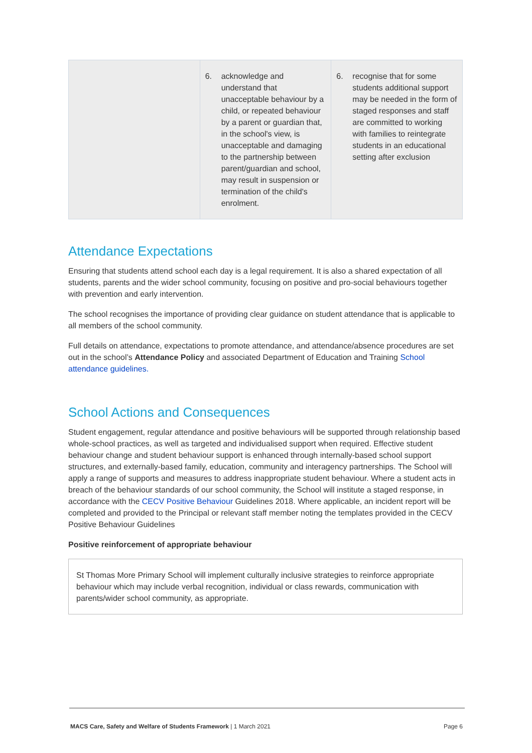| | 6. acknowledge and understand that unacceptable behaviour by a child, or repeated behaviour by a parent or guardian that, in the school's view, is unacceptable and damaging to the partnership between parent/guardian and school, may result in suspension or termination of the child's enrolment. | 6. recognise that for some students additional support may be needed in the form of staged responses and staff are committed to working with families to reintegrate students in an educational setting after exclusion |
Attendance Expectations
Ensuring that students attend school each day is a legal requirement. It is also a shared expectation of all students, parents and the wider school community, focusing on positive and pro-social behaviours together with prevention and early intervention.
The school recognises the importance of providing clear guidance on student attendance that is applicable to all members of the school community.
Full details on attendance, expectations to promote attendance, and attendance/absence procedures are set out in the school’s Attendance Policy and associated Department of Education and Training School attendance guidelines.
School Actions and Consequences
Student engagement, regular attendance and positive behaviours will be supported through relationship based whole-school practices, as well as targeted and individualised support when required. Effective student behaviour change and student behaviour support is enhanced through internally-based school support structures, and externally-based family, education, community and interagency partnerships. The School will apply a range of supports and measures to address inappropriate student behaviour. Where a student acts in breach of the behaviour standards of our school community, the School will institute a staged response, in accordance with the CECV Positive Behaviour Guidelines 2018. Where applicable, an incident report will be completed and provided to the Principal or relevant staff member noting the templates provided in the CECV Positive Behaviour Guidelines
Positive reinforcement of appropriate behaviour
St Thomas More Primary School will implement culturally inclusive strategies to reinforce appropriate behaviour which may include verbal recognition, individual or class rewards, communication with parents/wider school community, as appropriate.
MACS Care, Safety and Welfare of Students Framework | 1 March 2021 Page 6